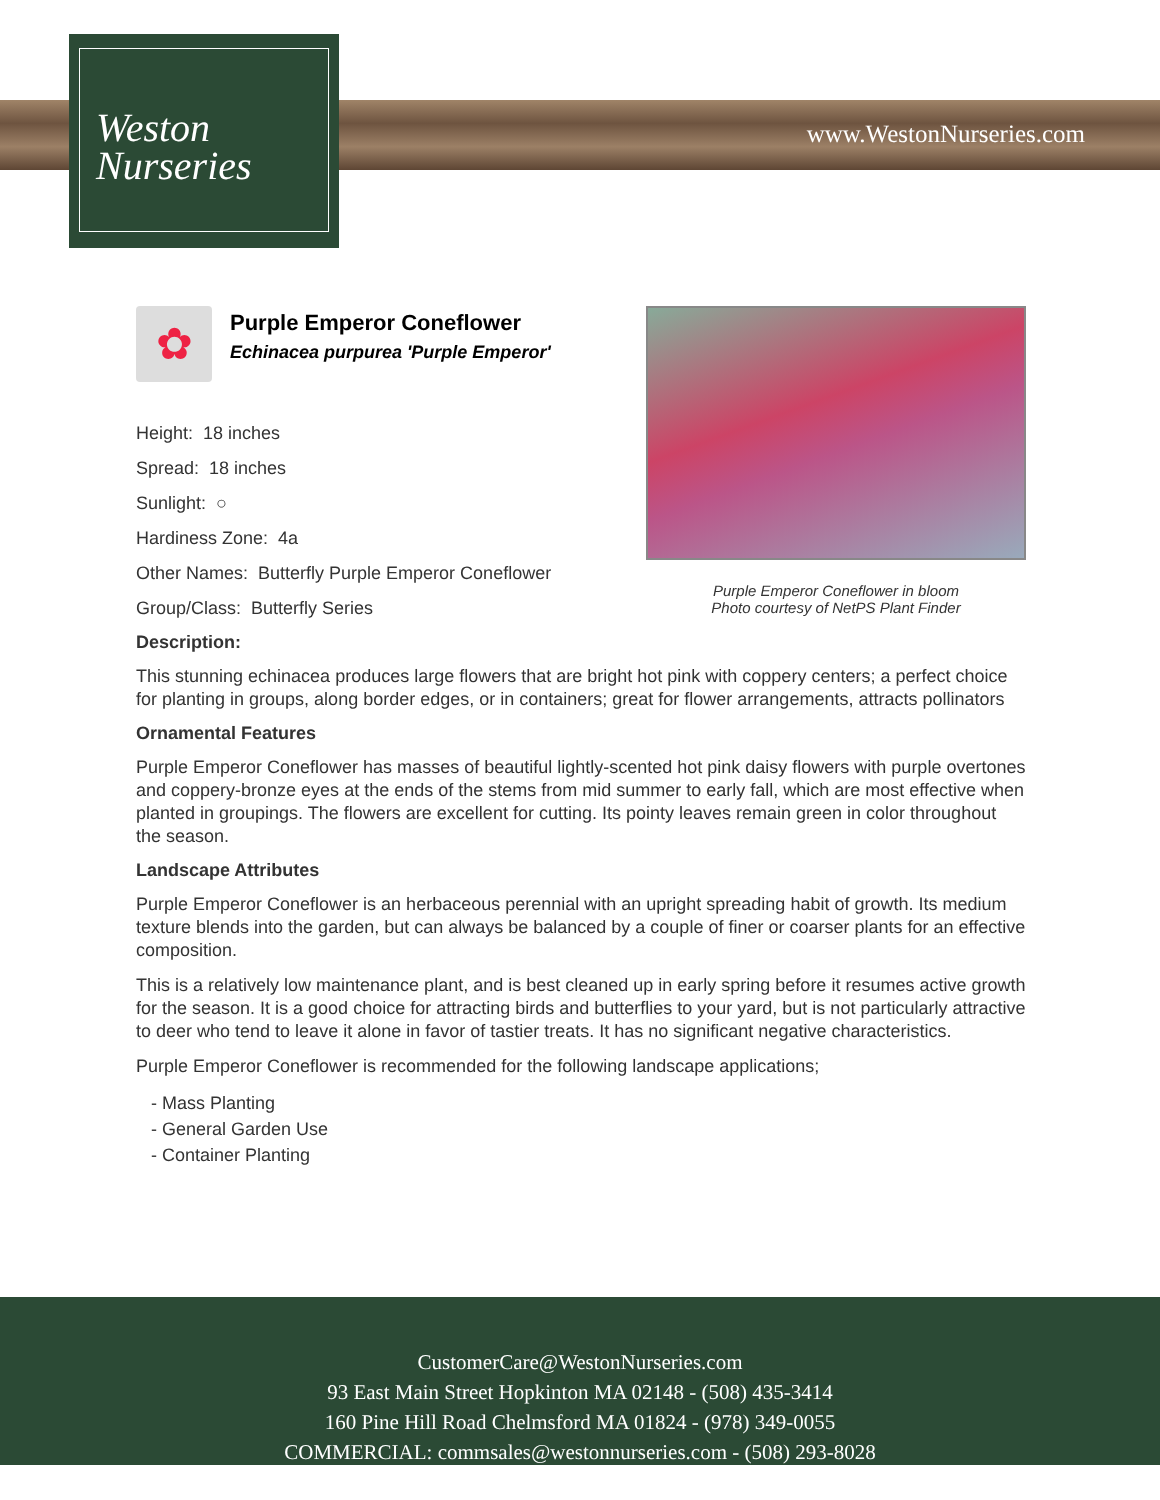Weston
Nurseries
www.WestonNurseries.com
Purple Emperor Coneflower in bloom
Photo courtesy of NetPS Plant Finder
✿
Purple Emperor Coneflower
Echinacea purpurea 'Purple Emperor'
Height: 18 inches
Spread: 18 inches
Sunlight: ○
Hardiness Zone: 4a
Other Names: Butterfly Purple Emperor Coneflower
Group/Class: Butterfly Series
Description:
This stunning echinacea produces large flowers that are bright hot pink with coppery centers; a perfect choice for planting in groups, along border edges, or in containers; great for flower arrangements, attracts pollinators
Ornamental Features
Purple Emperor Coneflower has masses of beautiful lightly-scented hot pink daisy flowers with purple overtones and coppery-bronze eyes at the ends of the stems from mid summer to early fall, which are most effective when planted in groupings. The flowers are excellent for cutting. Its pointy leaves remain green in color throughout the season.
Landscape Attributes
Purple Emperor Coneflower is an herbaceous perennial with an upright spreading habit of growth. Its medium texture blends into the garden, but can always be balanced by a couple of finer or coarser plants for an effective composition.
This is a relatively low maintenance plant, and is best cleaned up in early spring before it resumes active growth for the season. It is a good choice for attracting birds and butterflies to your yard, but is not particularly attractive to deer who tend to leave it alone in favor of tastier treats. It has no significant negative characteristics.
Purple Emperor Coneflower is recommended for the following landscape applications;
- Mass Planting
- General Garden Use
- Container Planting
CustomerCare@WestonNurseries.com
93 East Main Street Hopkinton MA 02148 - (508) 435-3414
160 Pine Hill Road Chelmsford MA 01824 - (978) 349-0055
COMMERCIAL: commsales@westonnurseries.com - (508) 293-8028